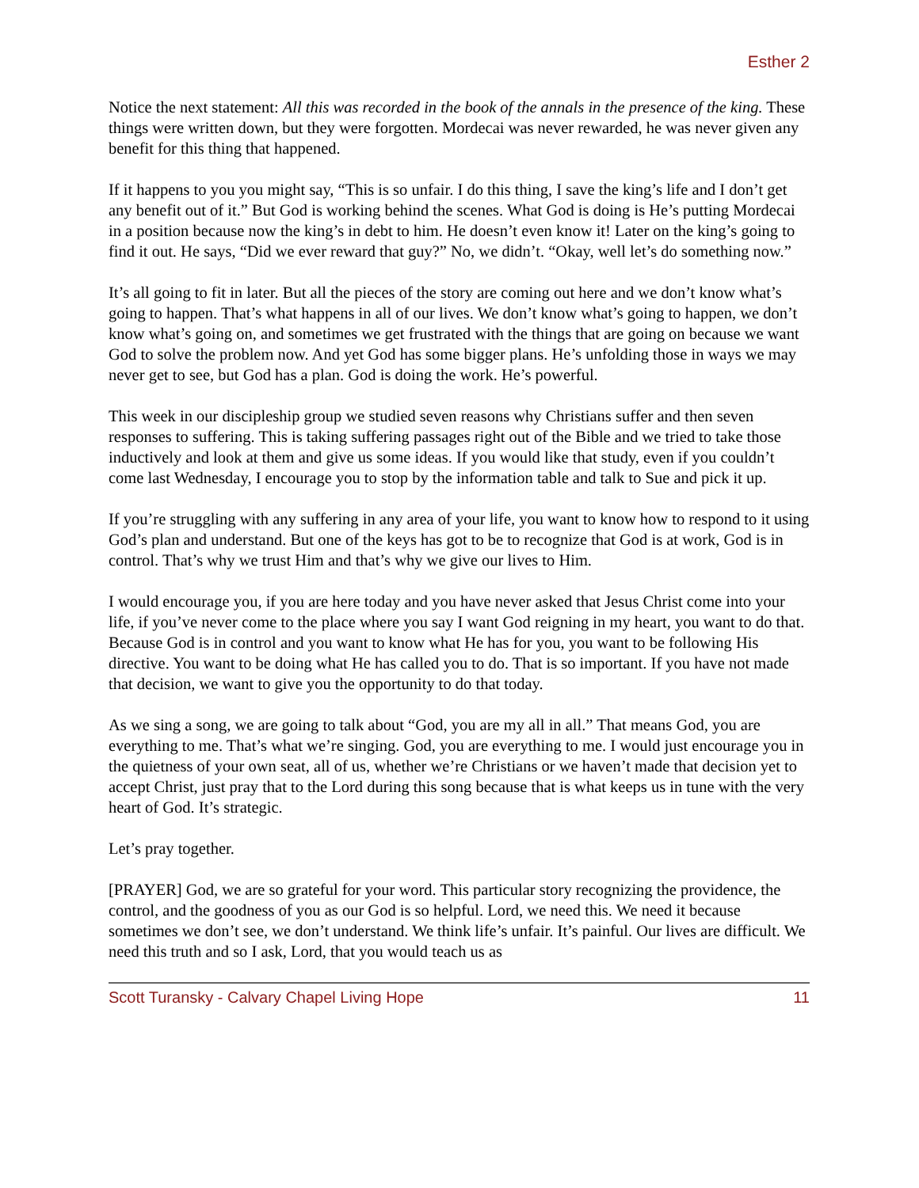Esther 2
Notice the next statement: All this was recorded in the book of the annals in the presence of the king. These things were written down, but they were forgotten. Mordecai was never rewarded, he was never given any benefit for this thing that happened.
If it happens to you you might say, “This is so unfair. I do this thing, I save the king’s life and I don’t get any benefit out of it.” But God is working behind the scenes. What God is doing is He’s putting Mordecai in a position because now the king’s in debt to him. He doesn’t even know it! Later on the king’s going to find it out. He says, “Did we ever reward that guy?” No, we didn’t. “Okay, well let’s do something now.”
It’s all going to fit in later. But all the pieces of the story are coming out here and we don’t know what’s going to happen. That’s what happens in all of our lives. We don’t know what’s going to happen, we don’t know what’s going on, and sometimes we get frustrated with the things that are going on because we want God to solve the problem now. And yet God has some bigger plans. He’s unfolding those in ways we may never get to see, but God has a plan. God is doing the work. He’s powerful.
This week in our discipleship group we studied seven reasons why Christians suffer and then seven responses to suffering. This is taking suffering passages right out of the Bible and we tried to take those inductively and look at them and give us some ideas. If you would like that study, even if you couldn’t come last Wednesday, I encourage you to stop by the information table and talk to Sue and pick it up.
If you’re struggling with any suffering in any area of your life, you want to know how to respond to it using God’s plan and understand. But one of the keys has got to be to recognize that God is at work, God is in control. That’s why we trust Him and that’s why we give our lives to Him.
I would encourage you, if you are here today and you have never asked that Jesus Christ come into your life, if you’ve never come to the place where you say I want God reigning in my heart, you want to do that. Because God is in control and you want to know what He has for you, you want to be following His directive. You want to be doing what He has called you to do. That is so important. If you have not made that decision, we want to give you the opportunity to do that today.
As we sing a song, we are going to talk about “God, you are my all in all.” That means God, you are everything to me. That’s what we’re singing. God, you are everything to me. I would just encourage you in the quietness of your own seat, all of us, whether we’re Christians or we haven’t made that decision yet to accept Christ, just pray that to the Lord during this song because that is what keeps us in tune with the very heart of God. It’s strategic.
Let’s pray together.
[PRAYER] God, we are so grateful for your word. This particular story recognizing the providence, the control, and the goodness of you as our God is so helpful. Lord, we need this. We need it because sometimes we don’t see, we don’t understand. We think life’s unfair. It’s painful. Our lives are difficult. We need this truth and so I ask, Lord, that you would teach us as
Scott Turansky - Calvary Chapel Living Hope 11